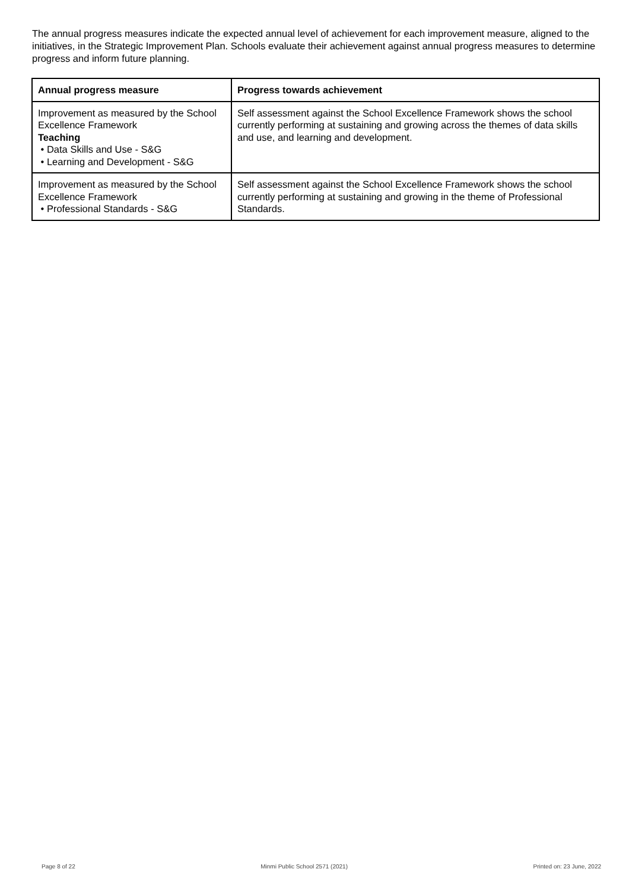The annual progress measures indicate the expected annual level of achievement for each improvement measure, aligned to the initiatives, in the Strategic Improvement Plan. Schools evaluate their achievement against annual progress measures to determine progress and inform future planning.
| Annual progress measure | Progress towards achievement |
| --- | --- |
| Improvement as measured by the School Excellence Framework Teaching • Data Skills and Use - S&G • Learning and Development - S&G | Self assessment against the School Excellence Framework shows the school currently performing at sustaining and growing across the themes of data skills and use, and learning and development. |
| Improvement as measured by the School Excellence Framework • Professional Standards - S&G | Self assessment against the School Excellence Framework shows the school currently performing at sustaining and growing in the theme of Professional Standards. |
Page 8 of 22 Minmi Public School 2571 (2021) Printed on: 23 June, 2022